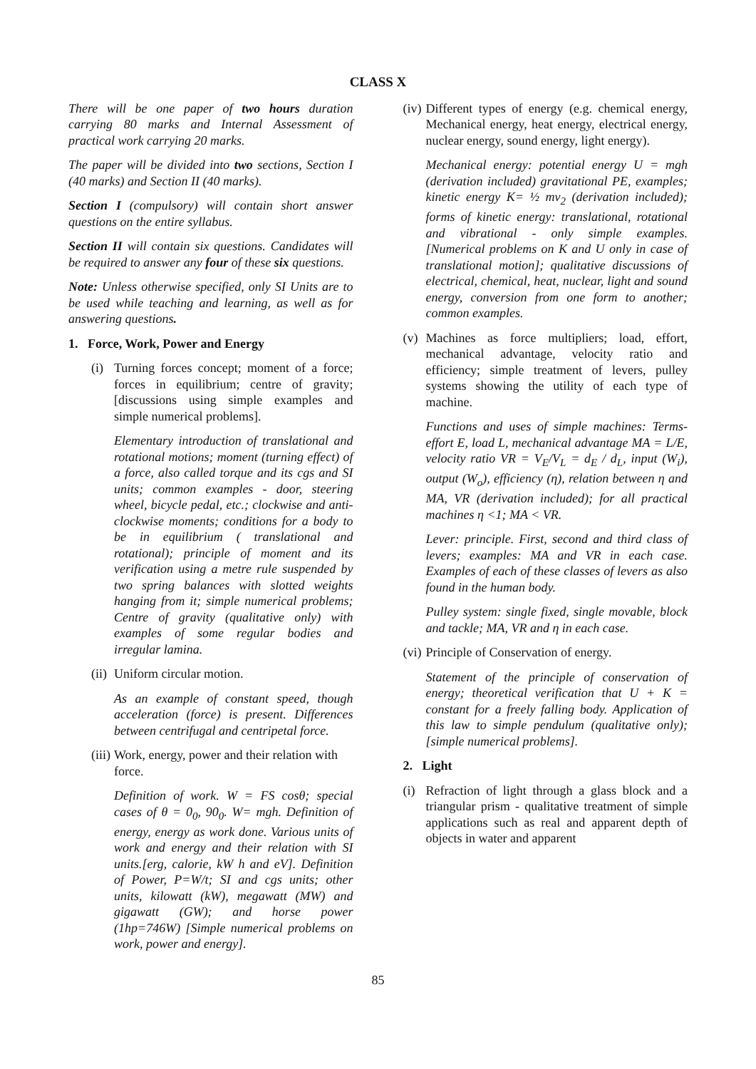CLASS X
There will be one paper of two hours duration carrying 80 marks and Internal Assessment of practical work carrying 20 marks.
The paper will be divided into two sections, Section I (40 marks) and Section II (40 marks).
Section I (compulsory) will contain short answer questions on the entire syllabus.
Section II will contain six questions. Candidates will be required to answer any four of these six questions.
Note: Unless otherwise specified, only SI Units are to be used while teaching and learning, as well as for answering questions.
1. Force, Work, Power and Energy
(i) Turning forces concept; moment of a force; forces in equilibrium; centre of gravity; [discussions using simple examples and simple numerical problems].
Elementary introduction of translational and rotational motions; moment (turning effect) of a force, also called torque and its cgs and SI units; common examples - door, steering wheel, bicycle pedal, etc.; clockwise and anti-clockwise moments; conditions for a body to be in equilibrium ( translational and rotational); principle of moment and its verification using a metre rule suspended by two spring balances with slotted weights hanging from it; simple numerical problems; Centre of gravity (qualitative only) with examples of some regular bodies and irregular lamina.
(ii) Uniform circular motion.
As an example of constant speed, though acceleration (force) is present. Differences between centrifugal and centripetal force.
(iii) Work, energy, power and their relation with force.
Definition of work. W = FS cosθ; special cases of θ = 0<sub>0</sub>, 90<sub>0</sub>. W= mgh. Definition of energy, energy as work done. Various units of work and energy and their relation with SI units.[erg, calorie, kW h and eV]. Definition of Power, P=W/t; SI and cgs units; other units, kilowatt (kW), megawatt (MW) and gigawatt (GW); and horse power (1hp=746W) [Simple numerical problems on work, power and energy].
(iv) Different types of energy (e.g. chemical energy, Mechanical energy, heat energy, electrical energy, nuclear energy, sound energy, light energy).
Mechanical energy: potential energy U = mgh (derivation included) gravitational PE, examples; kinetic energy K= ½ mv<sub>2</sub> (derivation included); forms of kinetic energy: translational, rotational and vibrational - only simple examples. [Numerical problems on K and U only in case of translational motion]; qualitative discussions of electrical, chemical, heat, nuclear, light and sound energy, conversion from one form to another; common examples.
(v) Machines as force multipliers; load, effort, mechanical advantage, velocity ratio and efficiency; simple treatment of levers, pulley systems showing the utility of each type of machine.
Functions and uses of simple machines: Terms- effort E, load L, mechanical advantage MA = L/E, velocity ratio VR = V<sub>E</sub>/V<sub>L</sub> = d<sub>E</sub> / d<sub>L</sub>, input (W<sub>i</sub>), output (W<sub>o</sub>), efficiency (η), relation between η and MA, VR (derivation included); for all practical machines η <1; MA < VR.
Lever: principle. First, second and third class of levers; examples: MA and VR in each case. Examples of each of these classes of levers as also found in the human body.
Pulley system: single fixed, single movable, block and tackle; MA, VR and η in each case.
(vi) Principle of Conservation of energy.
Statement of the principle of conservation of energy; theoretical verification that U + K = constant for a freely falling body. Application of this law to simple pendulum (qualitative only); [simple numerical problems].
2. Light
(i) Refraction of light through a glass block and a triangular prism - qualitative treatment of simple applications such as real and apparent depth of objects in water and apparent
85